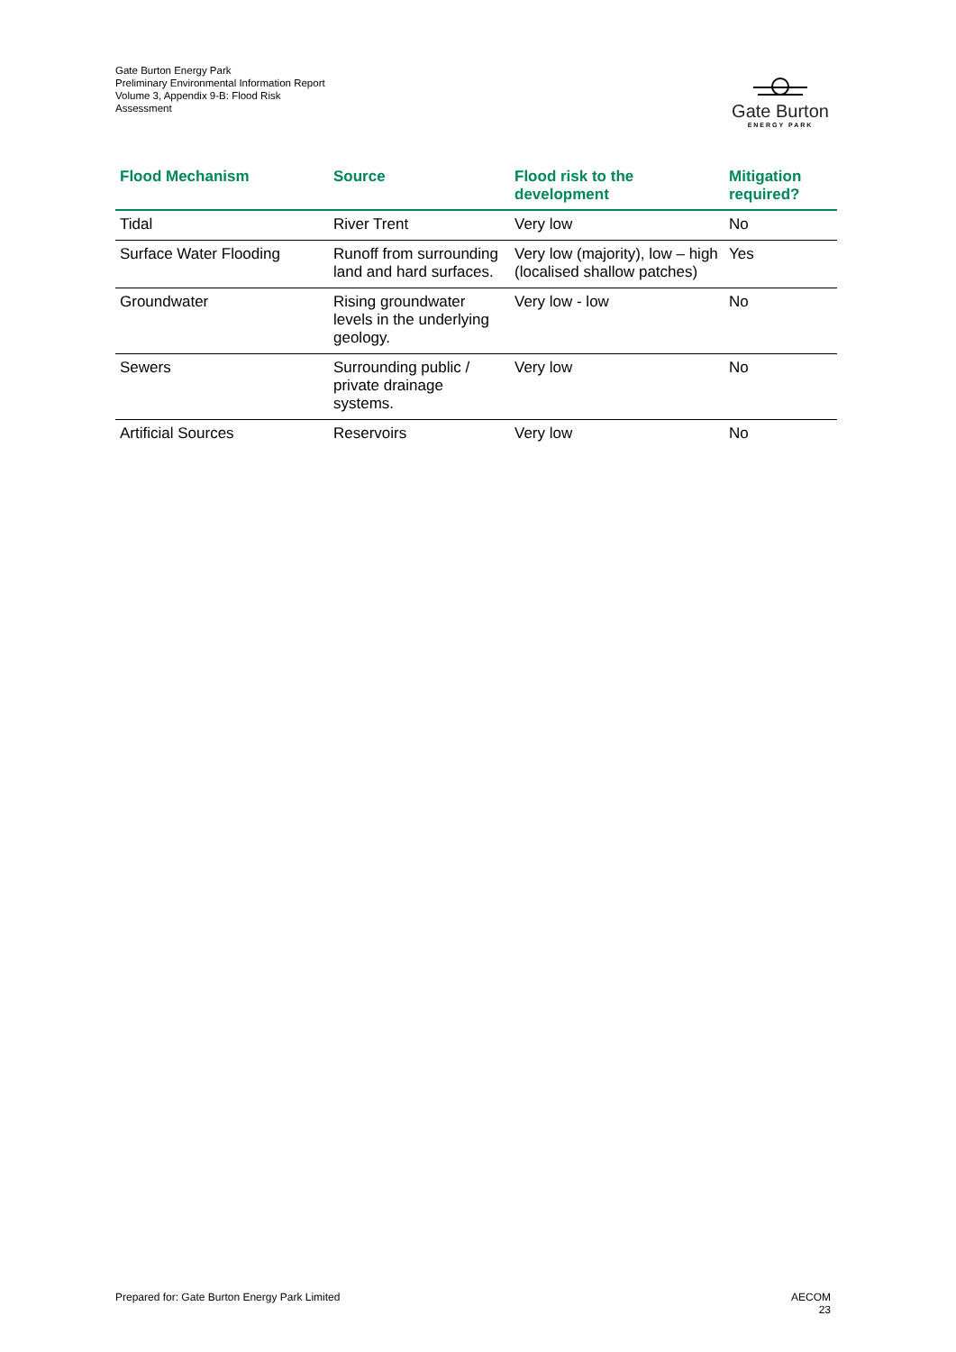Gate Burton Energy Park
Preliminary Environmental Information Report
Volume 3, Appendix 9-B: Flood Risk
Assessment
Gate Burton
ENERGY PARK
| Flood Mechanism | Source | Flood risk to the development | Mitigation required? |
| --- | --- | --- | --- |
| Tidal | River Trent | Very low | No |
| Surface Water Flooding | Runoff from surrounding land and hard surfaces. | Very low (majority), low – high (localised shallow patches) | Yes |
| Groundwater | Rising groundwater levels in the underlying geology. | Very low - low | No |
| Sewers | Surrounding public / private drainage systems. | Very low | No |
| Artificial Sources | Reservoirs | Very low | No |
Prepared for: Gate Burton Energy Park Limited
AECOM
23